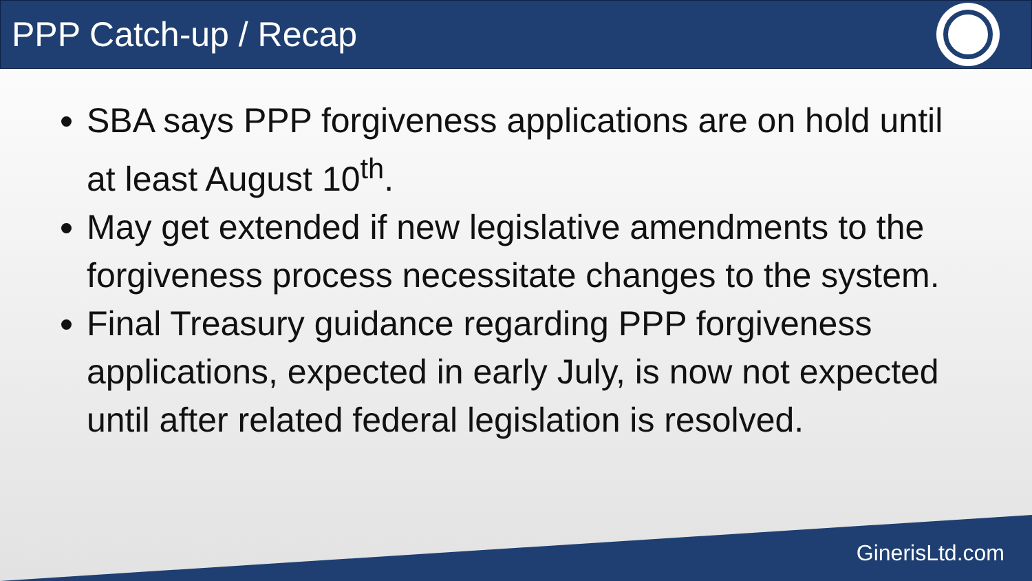PPP Catch-up / Recap
SBA says PPP forgiveness applications are on hold until at least August 10<sup>th</sup>.
May get extended if new legislative amendments to the forgiveness process necessitate changes to the system.
Final Treasury guidance regarding PPP forgiveness applications, expected in early July, is now not expected until after related federal legislation is resolved.
GinerisLtd.com